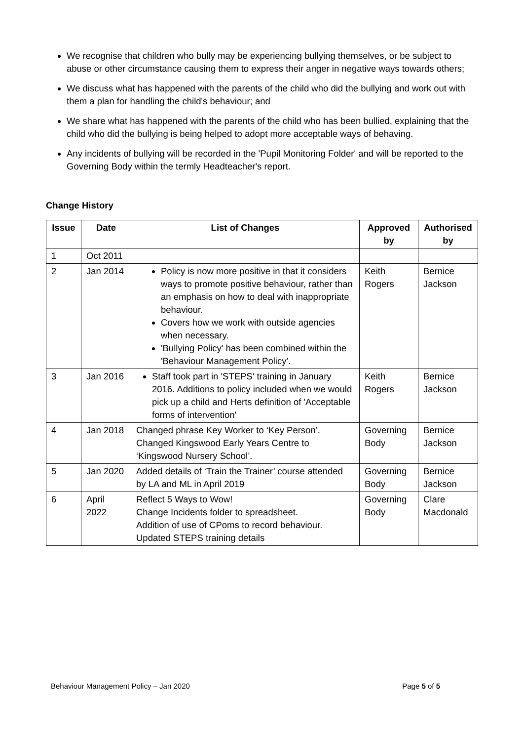We recognise that children who bully may be experiencing bullying themselves, or be subject to abuse or other circumstance causing them to express their anger in negative ways towards others;
We discuss what has happened with the parents of the child who did the bullying and work out with them a plan for handling the child's behaviour; and
We share what has happened with the parents of the child who has been bullied, explaining that the child who did the bullying is being helped to adopt more acceptable ways of behaving.
Any incidents of bullying will be recorded in the 'Pupil Monitoring Folder' and will be reported to the Governing Body within the termly Headteacher's report.
Change History
| Issue | Date | List of Changes | Approved by | Authorised by |
| --- | --- | --- | --- | --- |
| 1 | Oct 2011 | | | |
| 2 | Jan 2014 | Policy is now more positive in that it considers ways to promote positive behaviour, rather than an emphasis on how to deal with inappropriate behaviour. Covers how we work with outside agencies when necessary. 'Bullying Policy' has been combined within the 'Behaviour Management Policy'. | Keith Rogers | Bernice Jackson |
| 3 | Jan 2016 | Staff took part in 'STEPS' training in January 2016. Additions to policy included when we would pick up a child and Herts definition of 'Acceptable forms of intervention' | Keith Rogers | Bernice Jackson |
| 4 | Jan 2018 | Changed phrase Key Worker to ‘Key Person’. Changed Kingswood Early Years Centre to ‘Kingswood Nursery School’. | Governing Body | Bernice Jackson |
| 5 | Jan 2020 | Added details of ‘Train the Trainer’ course attended by LA and ML in April 2019 | Governing Body | Bernice Jackson |
| 6 | April 2022 | Reflect 5 Ways to Wow! Change Incidents folder to spreadsheet. Addition of use of CPoms to record behaviour. Updated STEPS training details | Governing Body | Clare Macdonald |
Behaviour Management Policy – Jan 2020 Page 5 of 5